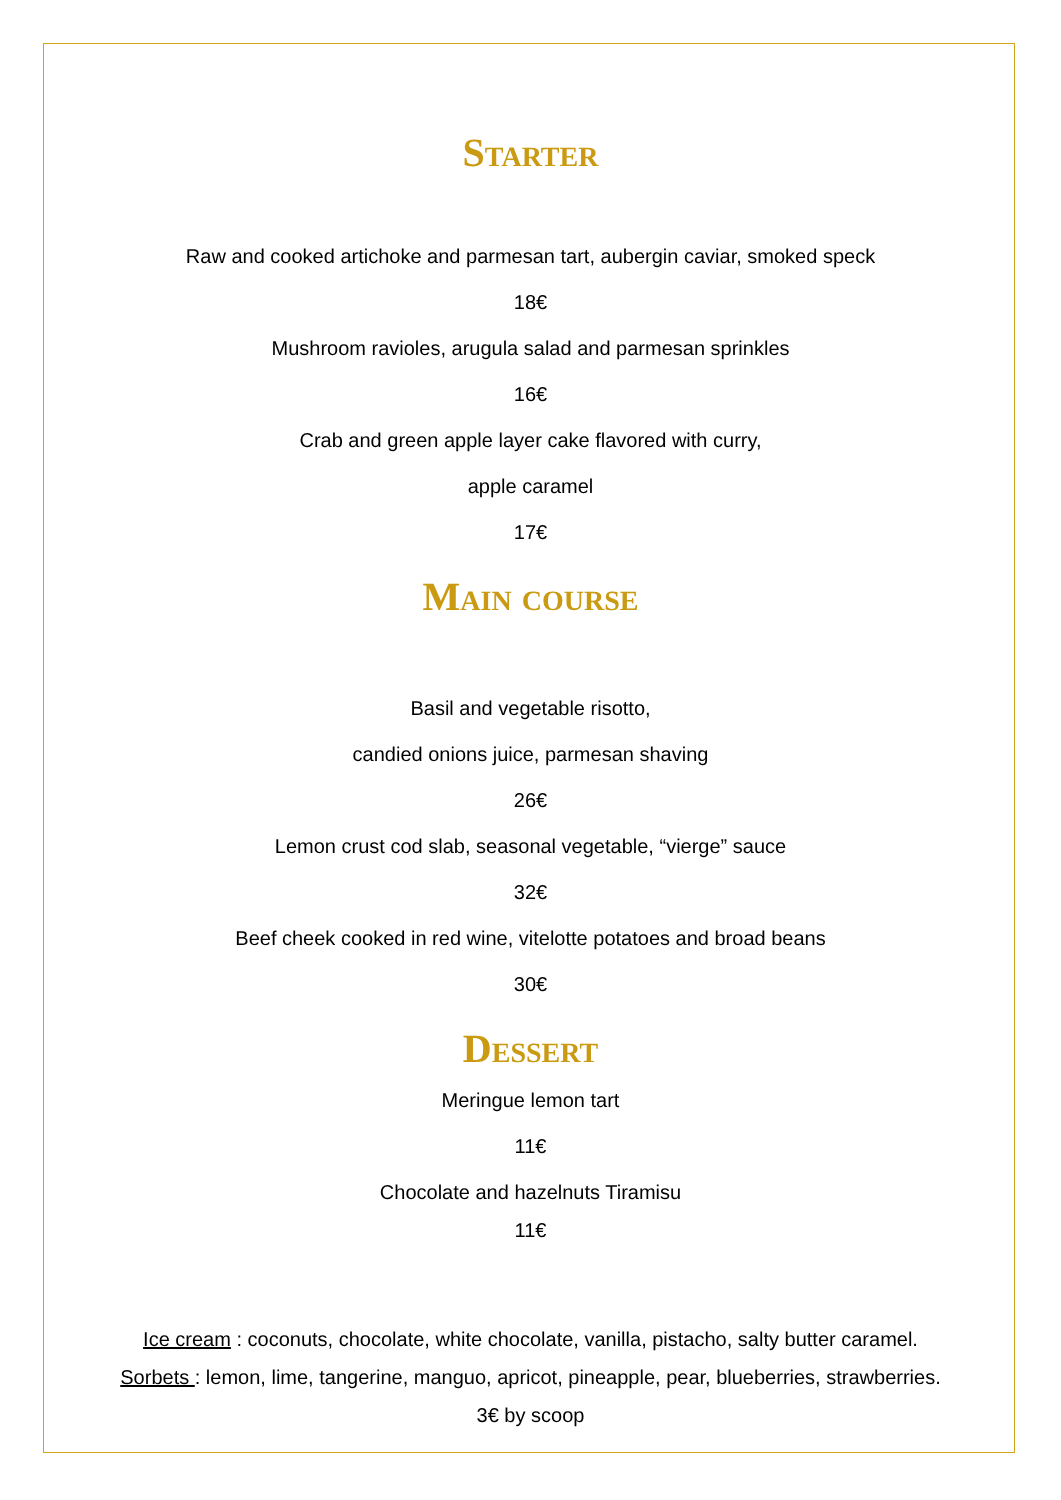Starter
Raw and cooked artichoke and parmesan tart, aubergin caviar, smoked speck
18€
Mushroom ravioles, arugula salad and parmesan sprinkles
16€
Crab and green apple layer cake flavored with curry,
apple caramel
17€
Main course
Basil and vegetable risotto,
candied onions juice, parmesan shaving
26€
Lemon crust cod slab, seasonal vegetable, “vierge” sauce
32€
Beef cheek cooked in red wine, vitelotte potatoes and broad beans
30€
Dessert
Meringue lemon tart
11€
Chocolate and hazelnuts Tiramisu
11€
Ice cream : coconuts, chocolate, white chocolate, vanilla, pistacho, salty butter caramel.
Sorbets : lemon, lime, tangerine, manguo, apricot, pineapple, pear, blueberries, strawberries.
3€ by scoop